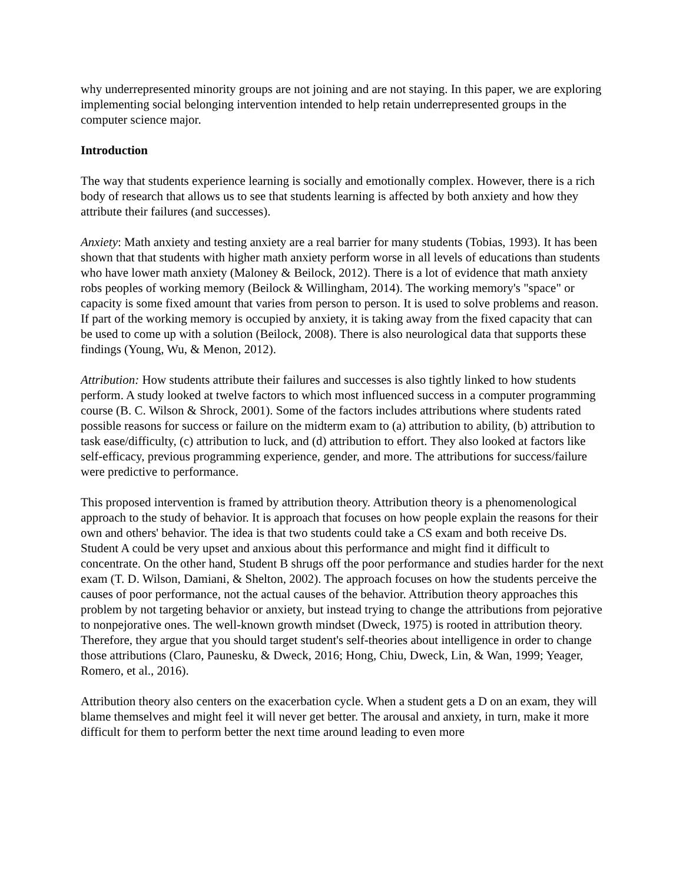why underrepresented minority groups are not joining and are not staying. In this paper, we are exploring implementing social belonging intervention intended to help retain underrepresented groups in the computer science major.
Introduction
The way that students experience learning is socially and emotionally complex. However, there is a rich body of research that allows us to see that students learning is affected by both anxiety and how they attribute their failures (and successes).
Anxiety: Math anxiety and testing anxiety are a real barrier for many students (Tobias, 1993). It has been shown that that students with higher math anxiety perform worse in all levels of educations than students who have lower math anxiety (Maloney & Beilock, 2012). There is a lot of evidence that math anxiety robs peoples of working memory (Beilock & Willingham, 2014). The working memory's "space" or capacity is some fixed amount that varies from person to person. It is used to solve problems and reason. If part of the working memory is occupied by anxiety, it is taking away from the fixed capacity that can be used to come up with a solution (Beilock, 2008). There is also neurological data that supports these findings (Young, Wu, & Menon, 2012).
Attribution: How students attribute their failures and successes is also tightly linked to how students perform. A study looked at twelve factors to which most influenced success in a computer programming course (B. C. Wilson & Shrock, 2001). Some of the factors includes attributions where students rated possible reasons for success or failure on the midterm exam to (a) attribution to ability, (b) attribution to task ease/difficulty, (c) attribution to luck, and (d) attribution to effort. They also looked at factors like self-efficacy, previous programming experience, gender, and more. The attributions for success/failure were predictive to performance.
This proposed intervention is framed by attribution theory. Attribution theory is a phenomenological approach to the study of behavior. It is approach that focuses on how people explain the reasons for their own and others' behavior. The idea is that two students could take a CS exam and both receive Ds. Student A could be very upset and anxious about this performance and might find it difficult to concentrate. On the other hand, Student B shrugs off the poor performance and studies harder for the next exam (T. D. Wilson, Damiani, & Shelton, 2002). The approach focuses on how the students perceive the causes of poor performance, not the actual causes of the behavior. Attribution theory approaches this problem by not targeting behavior or anxiety, but instead trying to change the attributions from pejorative to nonpejorative ones. The well-known growth mindset (Dweck, 1975) is rooted in attribution theory. Therefore, they argue that you should target student's self-theories about intelligence in order to change those attributions (Claro, Paunesku, & Dweck, 2016; Hong, Chiu, Dweck, Lin, & Wan, 1999; Yeager, Romero, et al., 2016).
Attribution theory also centers on the exacerbation cycle. When a student gets a D on an exam, they will blame themselves and might feel it will never get better. The arousal and anxiety, in turn, make it more difficult for them to perform better the next time around leading to even more